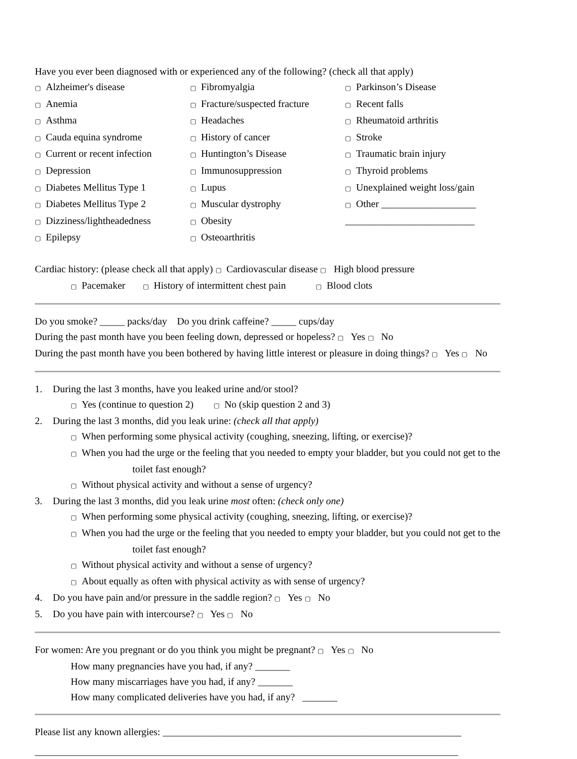Have you ever been diagnosed with or experienced any of the following? (check all that apply)
▢ Alzheimer's disease
▢ Anemia
▢ Asthma
▢ Cauda equina syndrome
▢ Current or recent infection
▢ Depression
▢ Diabetes Mellitus Type 1
▢ Diabetes Mellitus Type 2
▢ Dizziness/lightheadedness
▢ Epilepsy
▢ Fibromyalgia
▢ Fracture/suspected fracture
▢ Headaches
▢ History of cancer
▢ Huntington’s Disease
▢ Immunosuppression
▢ Lupus
▢ Muscular dystrophy
▢ Obesity
▢ Osteoarthritis
▢ Parkinson’s Disease
▢ Recent falls
▢ Rheumatoid arthritis
▢ Stroke
▢ Traumatic brain injury
▢ Thyroid problems
▢ Unexplained weight loss/gain
▢ Other ___________________
__________________________
Cardiac history: (please check all that apply) ▢ Cardiovascular disease ▢ High blood pressure
▢ Pacemaker ▢ History of intermittent chest pain ▢ Blood clots
Do you smoke? _____ packs/day Do you drink caffeine? _____ cups/day
During the past month have you been feeling down, depressed or hopeless? ▢ Yes ▢ No
During the past month have you been bothered by having little interest or pleasure in doing things? ▢ Yes ▢ No
1. During the last 3 months, have you leaked urine and/or stool?
▢ Yes (continue to question 2) ▢ No (skip question 2 and 3)
2. During the last 3 months, did you leak urine: (check all that apply)
▢ When performing some physical activity (coughing, sneezing, lifting, or exercise)?
▢ When you had the urge or the feeling that you needed to empty your bladder, but you could not get to the
toilet fast enough?
▢ Without physical activity and without a sense of urgency?
3. During the last 3 months, did you leak urine most often: (check only one)
▢ When performing some physical activity (coughing, sneezing, lifting, or exercise)?
▢ When you had the urge or the feeling that you needed to empty your bladder, but you could not get to the
toilet fast enough?
▢ Without physical activity and without a sense of urgency?
▢ About equally as often with physical activity as with sense of urgency?
4. Do you have pain and/or pressure in the saddle region? ▢ Yes ▢ No
5. Do you have pain with intercourse? ▢ Yes ▢ No
For women: Are you pregnant or do you think you might be pregnant? ▢ Yes ▢ No
How many pregnancies have you had, if any? _______
How many miscarriages have you had, if any? _______
How many complicated deliveries have you had, if any? _______
Please list any known allergies: ____________________________________________________________
_____________________________________________________________________________________